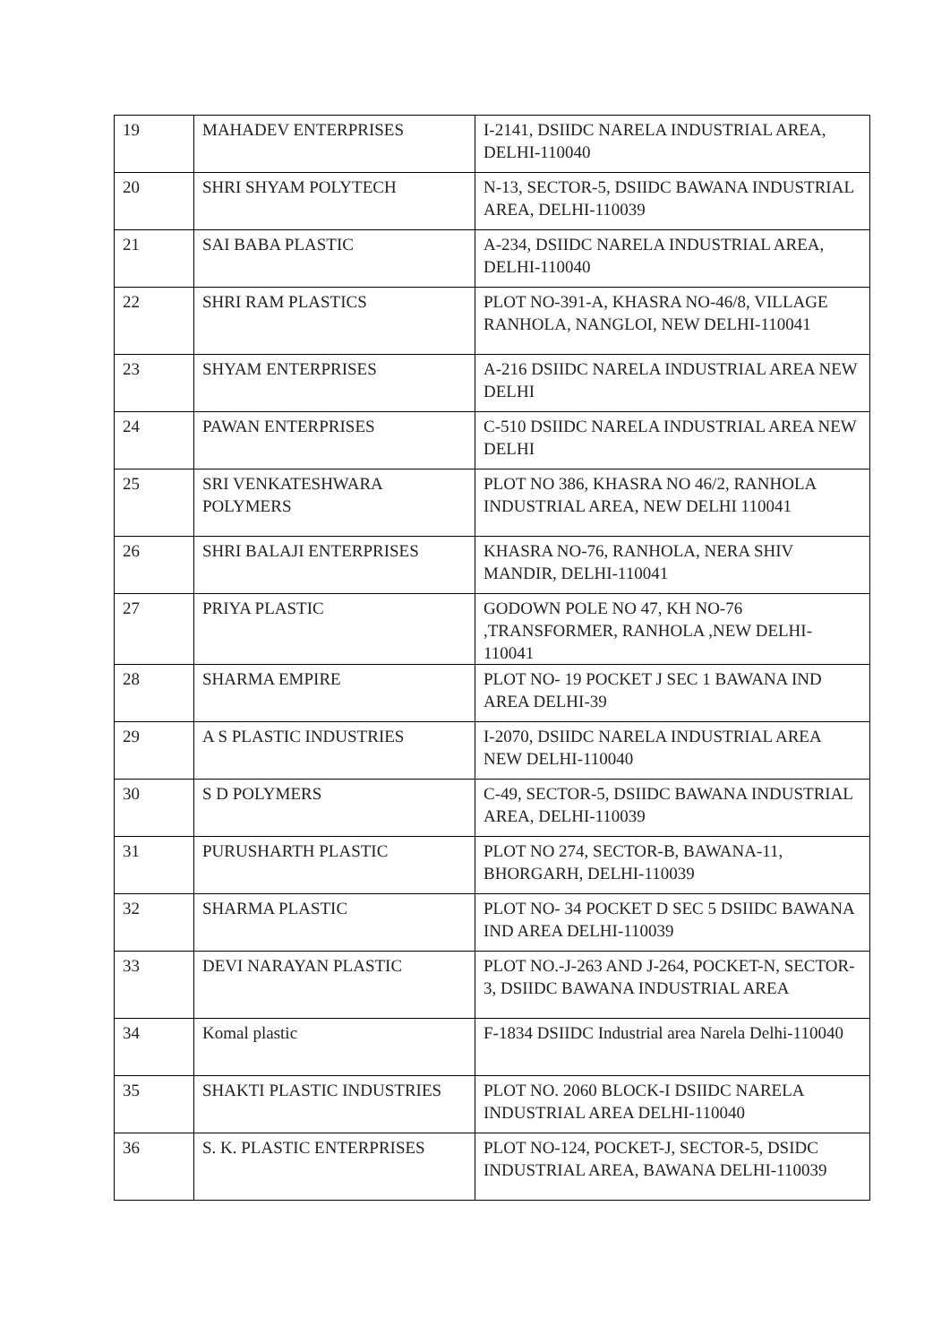| 19 | MAHADEV ENTERPRISES | I-2141, DSIIDC NARELA INDUSTRIAL AREA, DELHI-110040 |
| 20 | SHRI SHYAM POLYTECH | N-13, SECTOR-5, DSIIDC BAWANA INDUSTRIAL AREA, DELHI-110039 |
| 21 | SAI BABA PLASTIC | A-234, DSIIDC NARELA INDUSTRIAL AREA, DELHI-110040 |
| 22 | SHRI RAM PLASTICS | PLOT NO-391-A, KHASRA NO-46/8, VILLAGE RANHOLA, NANGLOI, NEW DELHI-110041 |
| 23 | SHYAM ENTERPRISES | A-216 DSIIDC NARELA INDUSTRIAL AREA NEW DELHI |
| 24 | PAWAN ENTERPRISES | C-510 DSIIDC NARELA INDUSTRIAL AREA NEW DELHI |
| 25 | SRI VENKATESHWARA POLYMERS | PLOT NO 386, KHASRA NO 46/2, RANHOLA INDUSTRIAL AREA, NEW DELHI 110041 |
| 26 | SHRI BALAJI ENTERPRISES | KHASRA NO-76, RANHOLA, NERA SHIV MANDIR, DELHI-110041 |
| 27 | PRIYA PLASTIC | GODOWN POLE NO 47, KH NO-76 ,TRANSFORMER, RANHOLA ,NEW DELHI-110041 |
| 28 | SHARMA EMPIRE | PLOT NO- 19 POCKET J SEC 1 BAWANA IND AREA DELHI-39 |
| 29 | A S PLASTIC INDUSTRIES | I-2070, DSIIDC NARELA INDUSTRIAL AREA NEW DELHI-110040 |
| 30 | S D POLYMERS | C-49, SECTOR-5, DSIIDC BAWANA INDUSTRIAL AREA, DELHI-110039 |
| 31 | PURUSHARTH PLASTIC | PLOT NO 274, SECTOR-B, BAWANA-11, BHORGARH, DELHI-110039 |
| 32 | SHARMA PLASTIC | PLOT NO- 34 POCKET D SEC 5 DSIIDC BAWANA IND AREA DELHI-110039 |
| 33 | DEVI NARAYAN PLASTIC | PLOT NO.-J-263 AND J-264, POCKET-N, SECTOR-3, DSIIDC BAWANA INDUSTRIAL AREA |
| 34 | Komal plastic | F-1834 DSIIDC Industrial area Narela Delhi-110040 |
| 35 | SHAKTI PLASTIC INDUSTRIES | PLOT NO. 2060 BLOCK-I DSIIDC NARELA INDUSTRIAL AREA DELHI-110040 |
| 36 | S. K. PLASTIC ENTERPRISES | PLOT NO-124, POCKET-J, SECTOR-5, DSIDC INDUSTRIAL AREA, BAWANA DELHI-110039 |